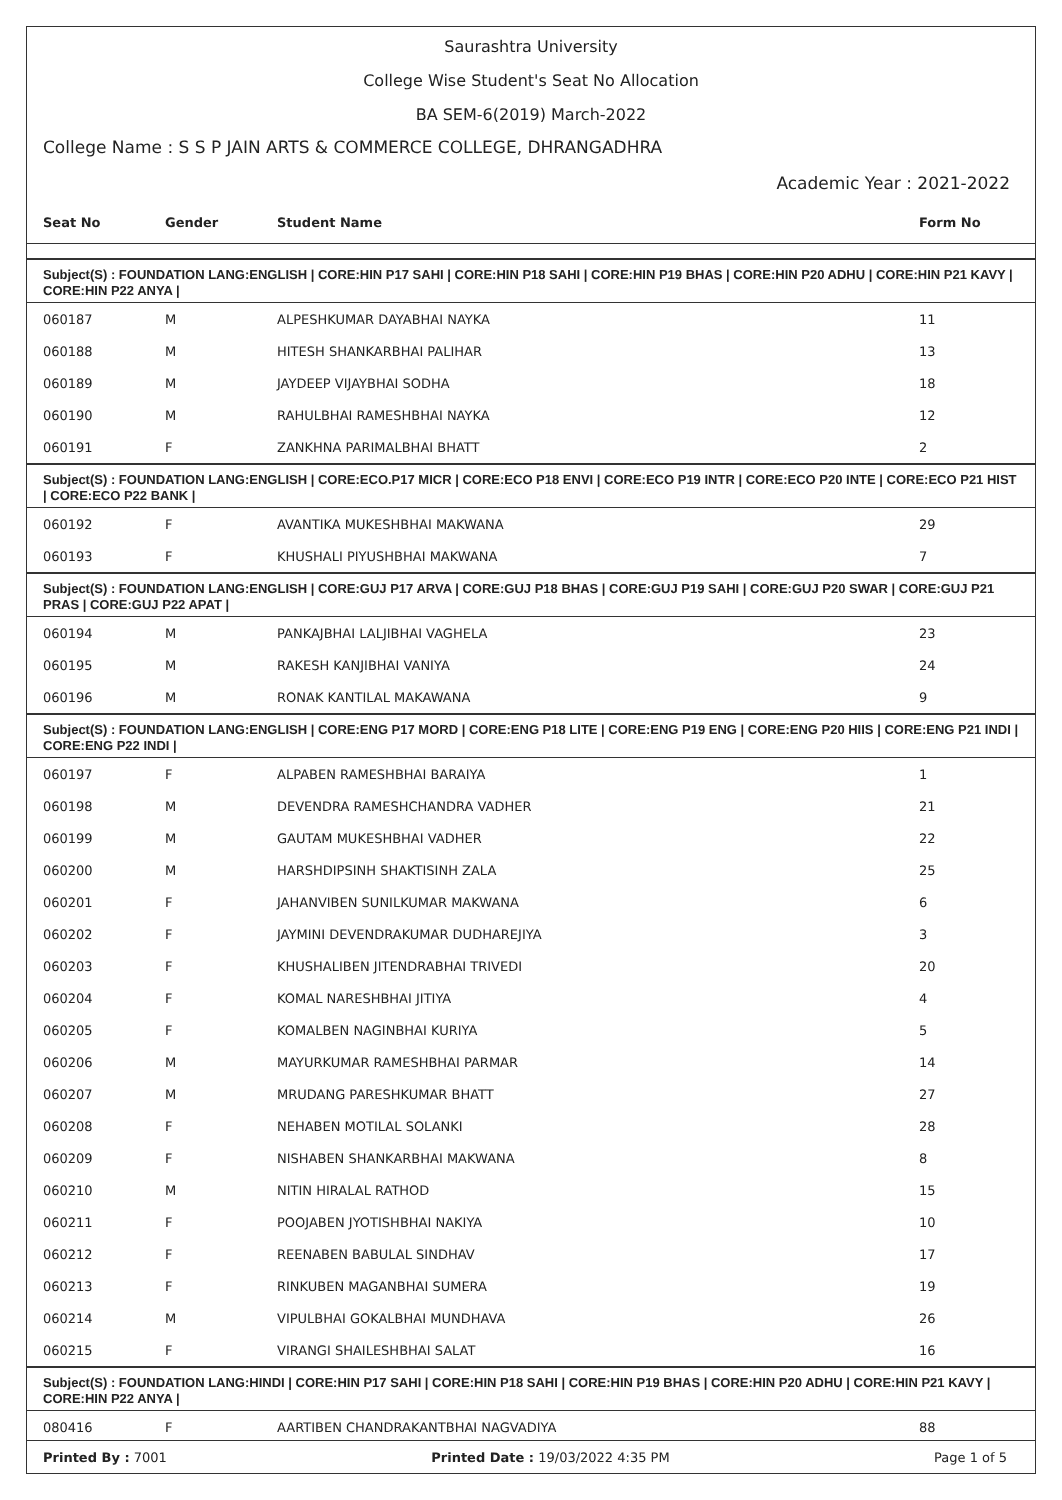Saurashtra University
College Wise Student's Seat No Allocation
BA SEM-6(2019) March-2022
College Name : S S P JAIN ARTS & COMMERCE COLLEGE, DHRANGADHRA
Academic Year : 2021-2022
| Seat No | Gender | Student Name | Form No |
| --- | --- | --- | --- |
| Subject(S) : FOUNDATION LANG:ENGLISH / CORE:HIN P17 SAHI / CORE:HIN P18 SAHI / CORE:HIN P19 BHAS / CORE:HIN P20 ADHU / CORE:HIN P21 KAVY / CORE:HIN P22 ANYA / | | | |
| 060187 | M | ALPESHKUMAR DAYABHAI NAYKA | 11 |
| 060188 | M | HITESH SHANKARBHAI PALIHAR | 13 |
| 060189 | M | JAYDEEP VIJAYBHAI SODHA | 18 |
| 060190 | M | RAHULBHAI RAMESHBHAI NAYKA | 12 |
| 060191 | F | ZANKHNA PARIMALBHAI BHATT | 2 |
| Subject(S) : FOUNDATION LANG:ENGLISH / CORE:ECO.P17 MICR / CORE:ECO P18 ENVI / CORE:ECO P19 INTR / CORE:ECO P20 INTE / CORE:ECO P21 HIST / CORE:ECO P22 BANK / | | | |
| 060192 | F | AVANTIKA MUKESHBHAI MAKWANA | 29 |
| 060193 | F | KHUSHALI PIYUSHBHAI MAKWANA | 7 |
| Subject(S) : FOUNDATION LANG:ENGLISH / CORE:GUJ P17 ARVA / CORE:GUJ P18 BHAS / CORE:GUJ P19 SAHI / CORE:GUJ P20 SWAR / CORE:GUJ P21 PRAS / CORE:GUJ P22 APAT / | | | |
| 060194 | M | PANKAJBHAI LALJIBHAI VAGHELA | 23 |
| 060195 | M | RAKESH KANJIBHAI VANIYA | 24 |
| 060196 | M | RONAK KANTILAL MAKAWANA | 9 |
| Subject(S) : FOUNDATION LANG:ENGLISH / CORE:ENG P17 MORD / CORE:ENG P18 LITE / CORE:ENG P19 ENG / CORE:ENG P20 HIIS / CORE:ENG P21 INDI / CORE:ENG P22 INDI / | | | |
| 060197 | F | ALPABEN RAMESHBHAI BARAIYA | 1 |
| 060198 | M | DEVENDRA RAMESHCHANDRA VADHER | 21 |
| 060199 | M | GAUTAM MUKESHBHAI VADHER | 22 |
| 060200 | M | HARSHDIPSINH SHAKTISINH ZALA | 25 |
| 060201 | F | JAHANVIBEN SUNILKUMAR MAKWANA | 6 |
| 060202 | F | JAYMINI DEVENDRAKUMAR DUDHAREJIYA | 3 |
| 060203 | F | KHUSHALIBEN JITENDRABHAI TRIVEDI | 20 |
| 060204 | F | KOMAL NARESHBHAI JITIYA | 4 |
| 060205 | F | KOMALBEN NAGINBHAI KURIYA | 5 |
| 060206 | M | MAYURKUMAR RAMESHBHAI PARMAR | 14 |
| 060207 | M | MRUDANG PARESHKUMAR BHATT | 27 |
| 060208 | F | NEHABEN MOTILAL SOLANKI | 28 |
| 060209 | F | NISHABEN SHANKARBHAI MAKWANA | 8 |
| 060210 | M | NITIN HIRALAL RATHOD | 15 |
| 060211 | F | POOJABEN JYOTISHBHAI NAKIYA | 10 |
| 060212 | F | REENABEN BABULAL SINDHAV | 17 |
| 060213 | F | RINKUBEN MAGANBHAI SUMERA | 19 |
| 060214 | M | VIPULBHAI GOKALBHAI MUNDHAVA | 26 |
| 060215 | F | VIRANGI SHAILESHBHAI SALAT | 16 |
| Subject(S) : FOUNDATION LANG:HINDI / CORE:HIN P17 SAHI / CORE:HIN P18 SAHI / CORE:HIN P19 BHAS / CORE:HIN P20 ADHU / CORE:HIN P21 KAVY / CORE:HIN P22 ANYA / | | | |
| 080416 | F | AARTIBEN CHANDRAKANTBHAI NAGVADIYA | 88 |
Printed By : 7001 Printed Date : 19/03/2022 4:35 PM Page 1 of 5